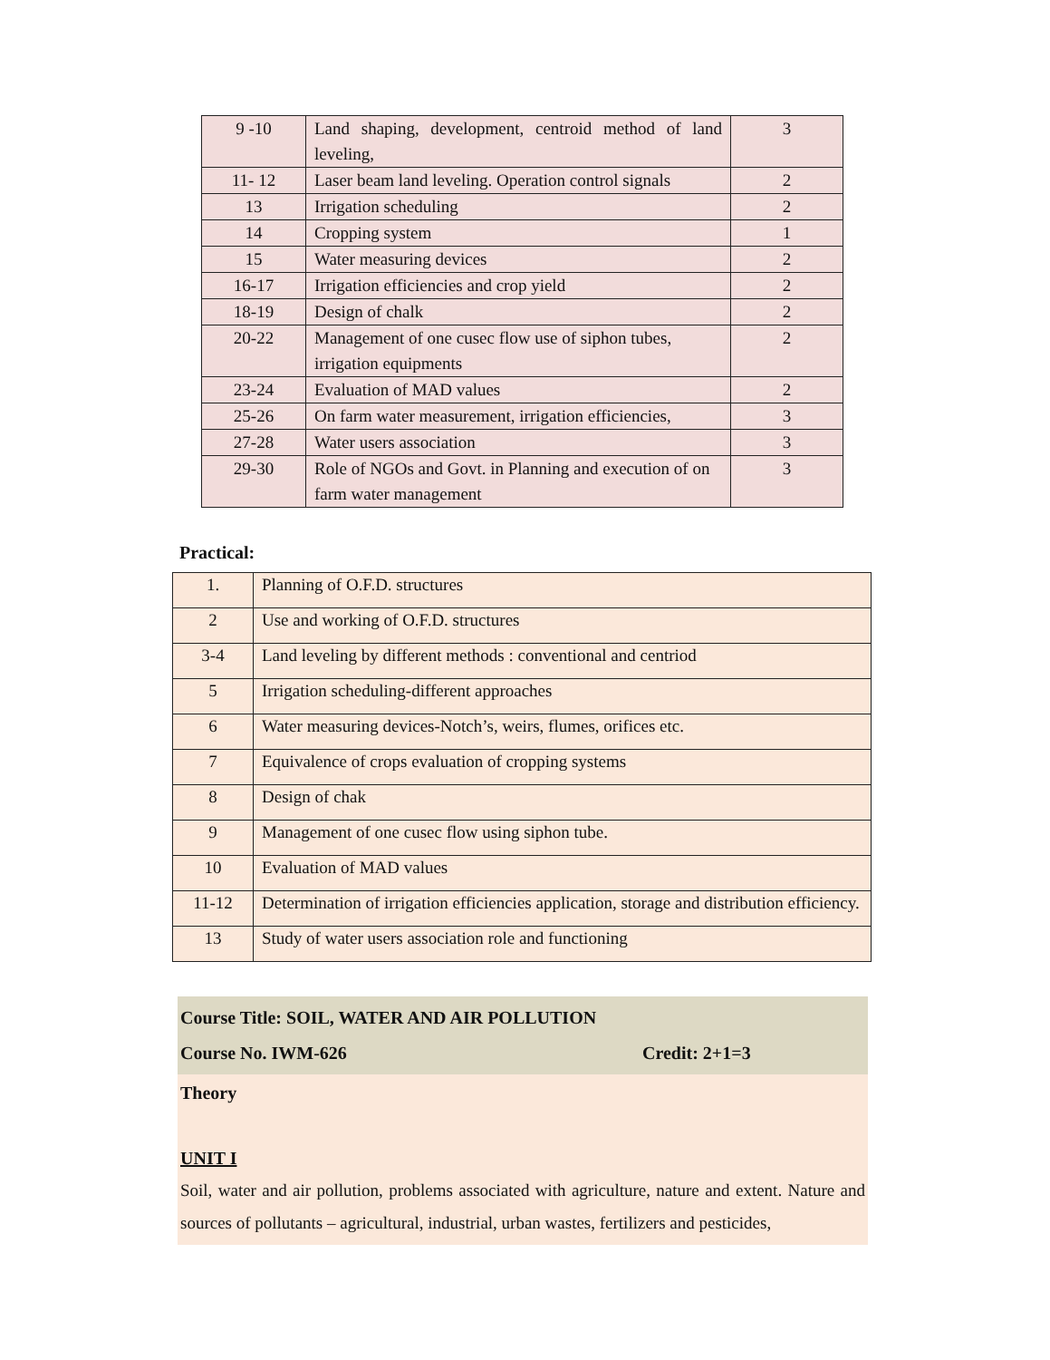| 9 -10 | Land shaping, development, centroid method of land leveling, | 3 |
| 11- 12 | Laser beam land leveling. Operation control signals | 2 |
| 13 | Irrigation scheduling | 2 |
| 14 | Cropping system | 1 |
| 15 | Water measuring devices | 2 |
| 16-17 | Irrigation efficiencies and crop yield | 2 |
| 18-19 | Design of chalk | 2 |
| 20-22 | Management of one cusec flow use of siphon tubes, irrigation equipments | 2 |
| 23-24 | Evaluation of MAD values | 2 |
| 25-26 | On farm water measurement, irrigation efficiencies, | 3 |
| 27-28 | Water users association | 3 |
| 29-30 | Role of NGOs and Govt. in Planning and execution of on farm water management | 3 |
Practical:
| 1. | Planning of O.F.D. structures |
| 2 | Use and working of O.F.D. structures |
| 3-4 | Land leveling by different methods : conventional and centriod |
| 5 | Irrigation scheduling-different approaches |
| 6 | Water measuring devices-Notch’s, weirs, flumes, orifices etc. |
| 7 | Equivalence of crops evaluation of cropping systems |
| 8 | Design of chak |
| 9 | Management of one cusec flow using siphon tube. |
| 10 | Evaluation of MAD values |
| 11-12 | Determination of irrigation efficiencies application, storage and distribution efficiency. |
| 13 | Study of water users association role and functioning |
Course Title: SOIL, WATER AND AIR POLLUTION
Course No. IWM-626 Credit: 2+1=3
Theory
UNIT I
Soil, water and air pollution, problems associated with agriculture, nature and extent. Nature and sources of pollutants – agricultural, industrial, urban wastes, fertilizers and pesticides,